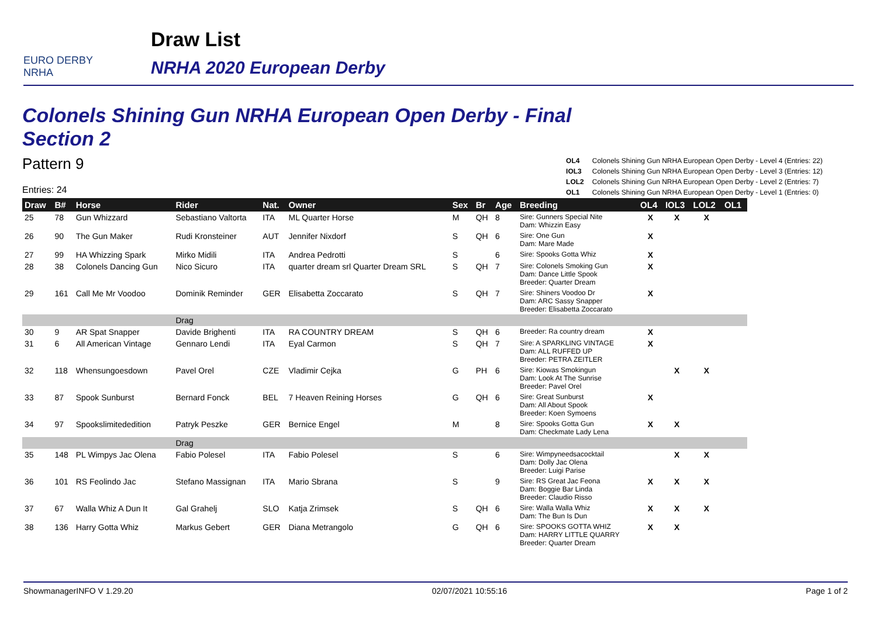EURO DERBY NRHA
Draw List
NRHA 2020 European Derby
Colonels Shining Gun NRHA European Open Derby - Final
Section 2
Pattern 9
Entries: 24
| OL4 | Colonels Shining Gun NRHA European Open Derby - Level 4 (Entries: 22) |
| IOL3 | Colonels Shining Gun NRHA European Open Derby - Level 3 (Entries: 12) |
| LOL2 | Colonels Shining Gun NRHA European Open Derby - Level 2 (Entries: 7) |
| OL1 | Colonels Shining Gun NRHA European Open Derby - Level 1 (Entries: 0) |
| Draw | B# | Horse | Rider | Nat. | Owner | Sex | Br | Age | Breeding | OL4 | IOL3 | LOL2 | OL1 |
| --- | --- | --- | --- | --- | --- | --- | --- | --- | --- | --- | --- | --- | --- |
| 25 | 78 | Gun Whizzard | Sebastiano Valtorta | ITA | ML Quarter Horse | M | QH | 8 | Sire: Gunners Special Nite Dam: Whizzin Easy | X | X | X | |
| 26 | 90 | The Gun Maker | Rudi Kronsteiner | AUT | Jennifer Nixdorf | S | QH | 6 | Sire: One Gun Dam: Mare Made | X | | | |
| 27 | 99 | HA Whizzing Spark | Mirko Midili | ITA | Andrea Pedrotti | S | | 6 | Sire: Spooks Gotta Whiz | X | | | |
| 28 | 38 | Colonels Dancing Gun | Nico Sicuro | ITA | quarter dream srl Quarter Dream SRL | S | QH | 7 | Sire: Colonels Smoking Gun Dam: Dance Little Spook Breeder: Quarter Dream | X | | | |
| 29 | 161 | Call Me Mr Voodoo | Dominik Reminder | GER | Elisabetta Zoccarato | S | QH | 7 | Sire: Shiners Voodoo Dr Dam: ARC Sassy Snapper Breeder: Elisabetta Zoccarato | X | | | |
| | | | Drag | | | | | | | | | | |
| 30 | 9 | AR Spat Snapper | Davide Brighenti | ITA | RA COUNTRY DREAM | S | QH | 6 | Breeder: Ra country dream | X | | | |
| 31 | 6 | All American Vintage | Gennaro Lendi | ITA | Eyal Carmon | S | QH | 7 | Sire: A SPARKLING VINTAGE Dam: ALL RUFFED UP Breeder: PETRA ZEITLER | X | | | |
| 32 | 118 | Whensungoesdown | Pavel Orel | CZE | Vladimir Cejka | G | PH | 6 | Sire: Kiowas Smokingun Dam: Look At The Sunrise Breeder: Pavel Orel | | X | X | |
| 33 | 87 | Spook Sunburst | Bernard Fonck | BEL | 7 Heaven Reining Horses | G | QH | 6 | Sire: Great Sunburst Dam: All About Spook Breeder: Koen Symoens | X | | | |
| 34 | 97 | Spookslimitededition | Patryk Peszke | GER | Bernice Engel | M | | 8 | Sire: Spooks Gotta Gun Dam: Checkmate Lady Lena | X | X | | |
| | | | Drag | | | | | | | | | | |
| 35 | 148 | PL Wimpys Jac Olena | Fabio Polesel | ITA | Fabio Polesel | S | | 6 | Sire: Wimpyneedsacocktail Dam: Dolly Jac Olena Breeder: Luigi Parise | | X | X | |
| 36 | 101 | RS Feolindo Jac | Stefano Massignan | ITA | Mario Sbrana | S | | 9 | Sire: RS Great Jac Feona Dam: Boggie Bar Linda Breeder: Claudio Risso | X | X | X | |
| 37 | 67 | Walla Whiz A Dun It | Gal Grahelj | SLO | Katja Zrimsek | S | QH | 6 | Sire: Walla Walla Whiz Dam: The Bun Is Dun | X | X | X | |
| 38 | 136 | Harry Gotta Whiz | Markus Gebert | GER | Diana Metrangolo | G | QH | 6 | Sire: SPOOKS GOTTA WHIZ Dam: HARRY LITTLE QUARRY Breeder: Quarter Dream | X | X | | |
ShowmanagerINFO V 1.29.20 02/07/2021 10:55:16 Page 1 of 2